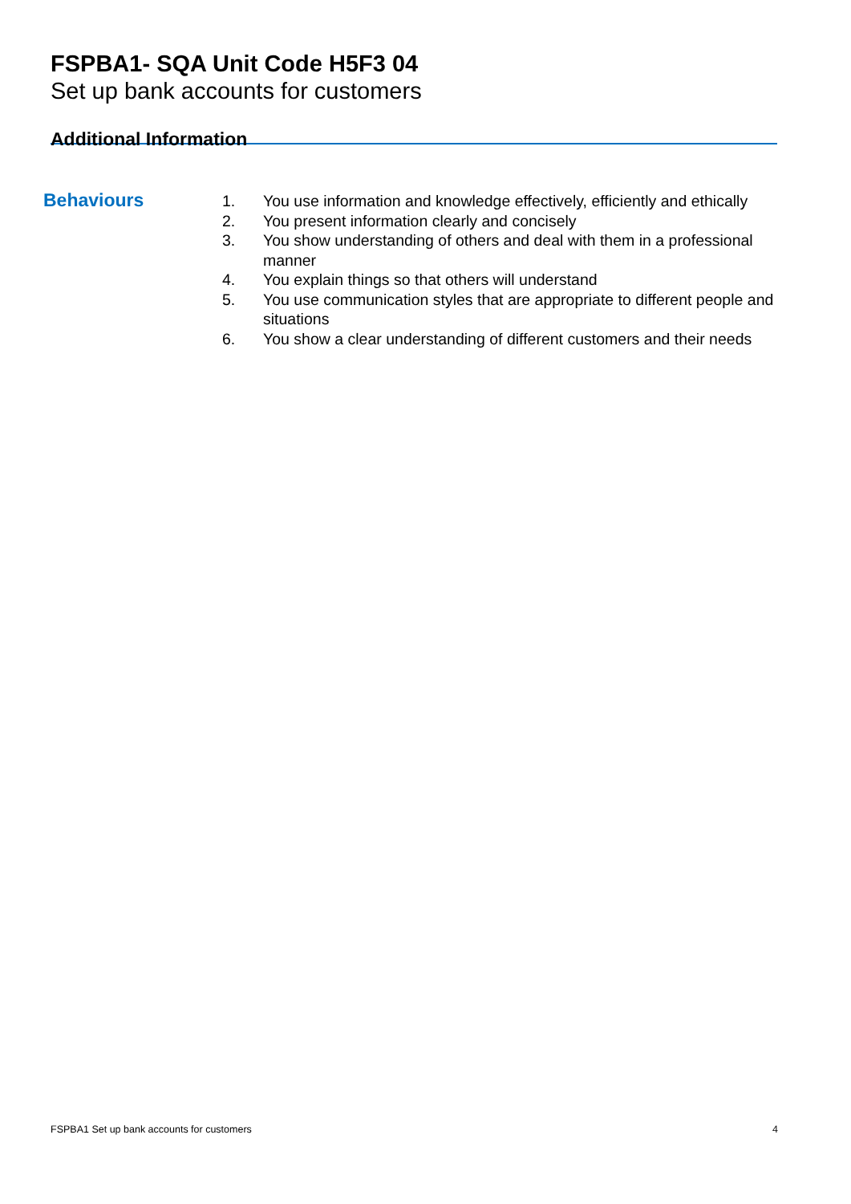FSPBA1- SQA Unit Code H5F3 04
Set up bank accounts for customers
Additional Information
Behaviours
1. You use information and knowledge effectively, efficiently and ethically
2. You present information clearly and concisely
3. You show understanding of others and deal with them in a professional manner
4. You explain things so that others will understand
5. You use communication styles that are appropriate to different people and situations
6. You show a clear understanding of different customers and their needs
FSPBA1 Set up bank accounts for customers 4